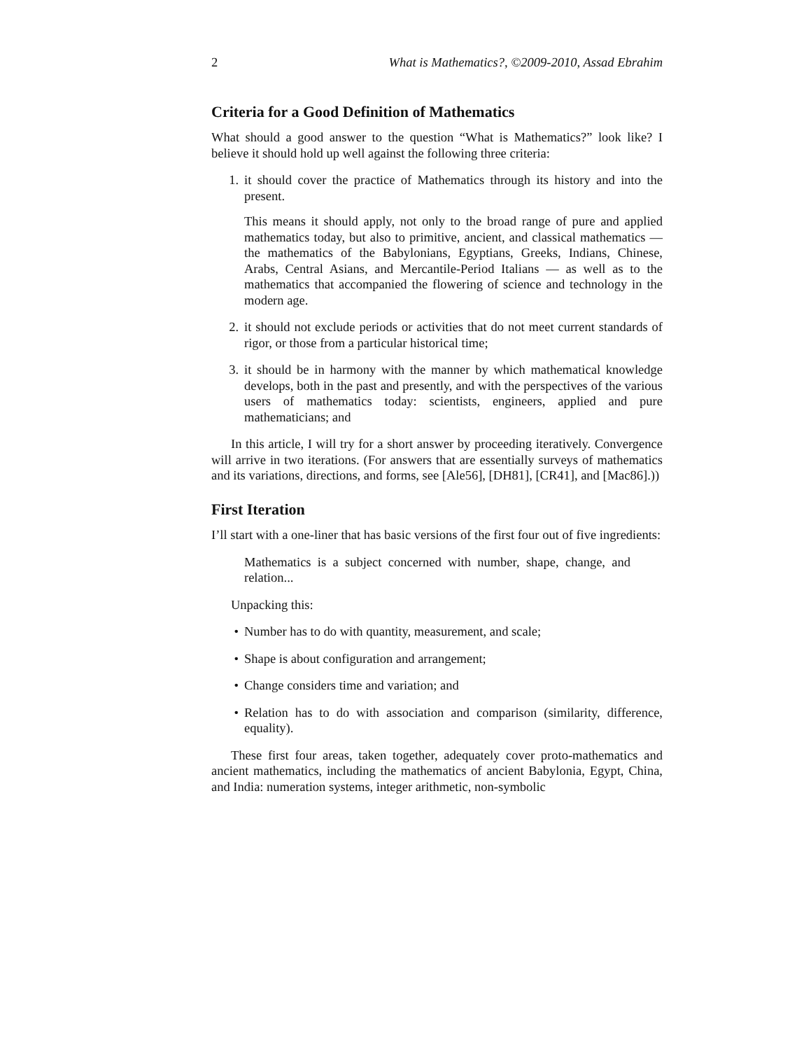2 What is Mathematics?, ©2009-2010, Assad Ebrahim
Criteria for a Good Definition of Mathematics
What should a good answer to the question “What is Mathematics?” look like? I believe it should hold up well against the following three criteria:
1. it should cover the practice of Mathematics through its history and into the present.
This means it should apply, not only to the broad range of pure and applied mathematics today, but also to primitive, ancient, and classical mathematics — the mathematics of the Babylonians, Egyptians, Greeks, Indians, Chinese, Arabs, Central Asians, and Mercantile-Period Italians — as well as to the mathematics that accompanied the flowering of science and technology in the modern age.
2. it should not exclude periods or activities that do not meet current standards of rigor, or those from a particular historical time;
3. it should be in harmony with the manner by which mathematical knowledge develops, both in the past and presently, and with the perspectives of the various users of mathematics today: scientists, engineers, applied and pure mathematicians; and
In this article, I will try for a short answer by proceeding iteratively. Convergence will arrive in two iterations. (For answers that are essentially surveys of mathematics and its variations, directions, and forms, see [Ale56], [DH81], [CR41], and [Mac86].))
First Iteration
I’ll start with a one-liner that has basic versions of the first four out of five ingredients:
Mathematics is a subject concerned with number, shape, change, and relation...
Unpacking this:
• Number has to do with quantity, measurement, and scale;
• Shape is about configuration and arrangement;
• Change considers time and variation; and
• Relation has to do with association and comparison (similarity, difference, equality).
These first four areas, taken together, adequately cover proto-mathematics and ancient mathematics, including the mathematics of ancient Babylonia, Egypt, China, and India: numeration systems, integer arithmetic, non-symbolic